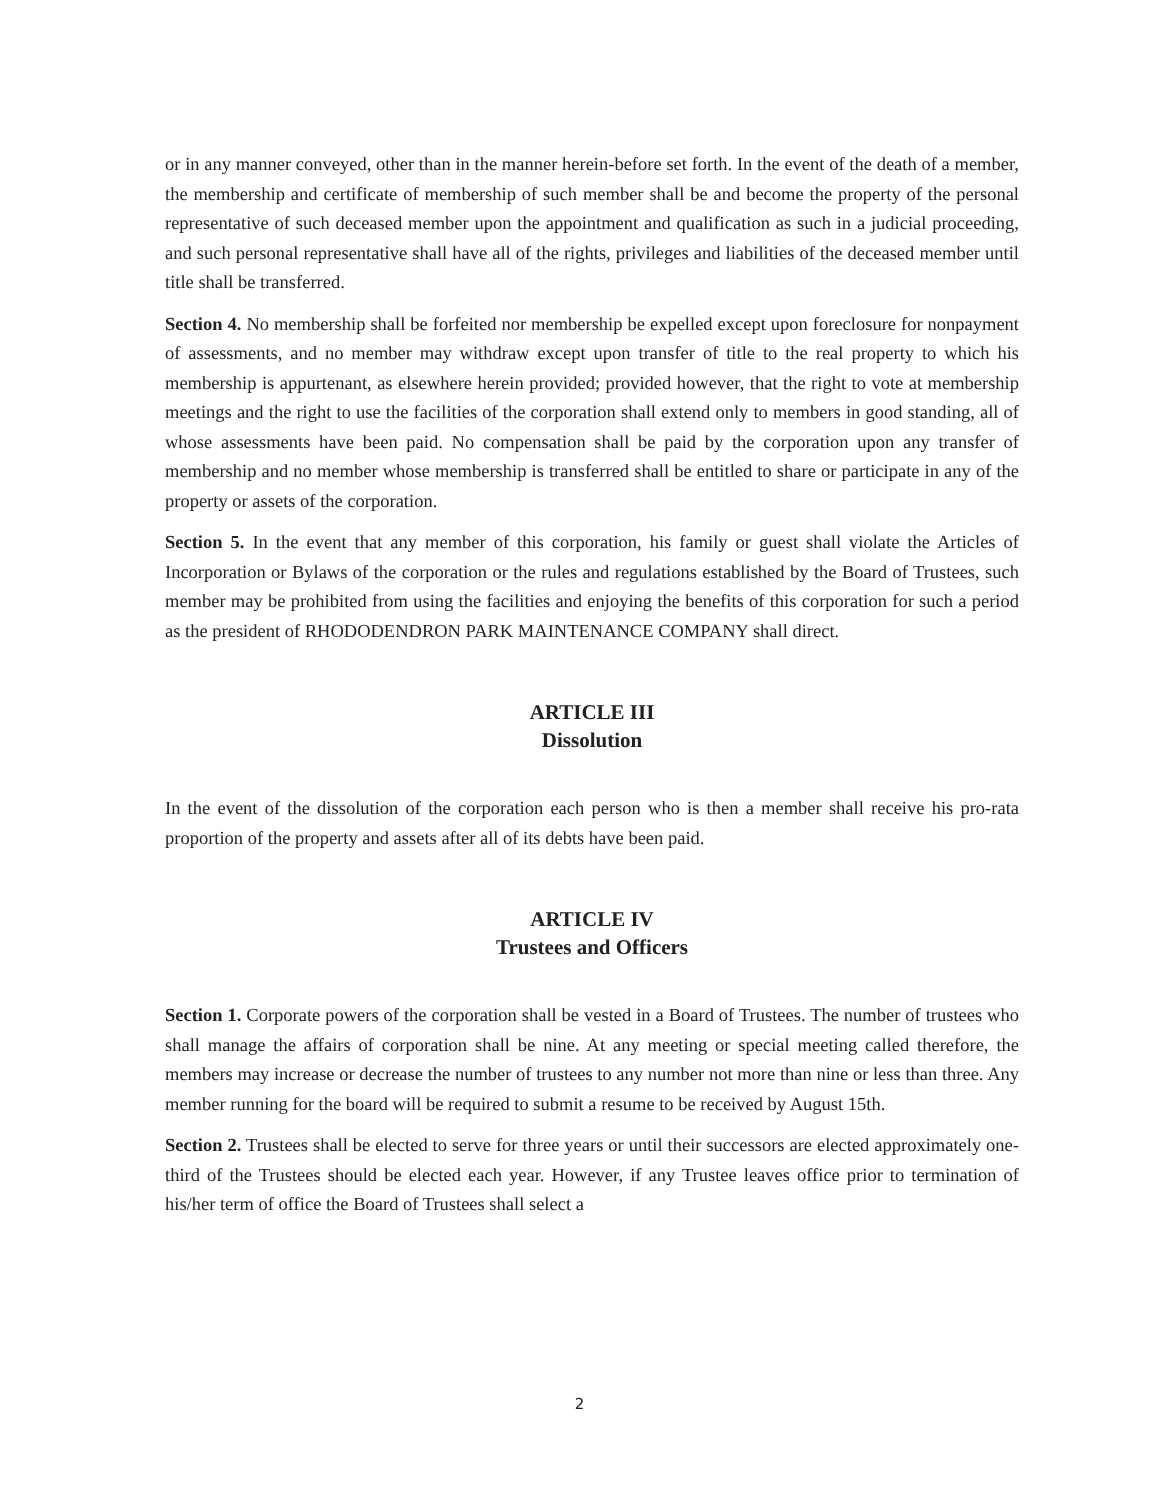or in any manner conveyed, other than in the manner herein-before set forth. In the event of the death of a member, the membership and certificate of membership of such member shall be and become the property of the personal representative of such deceased member upon the appointment and qualification as such in a judicial proceeding, and such personal representative shall have all of the rights, privileges and liabilities of the deceased member until title shall be transferred.
Section 4. No membership shall be forfeited nor membership be expelled except upon foreclosure for nonpayment of assessments, and no member may withdraw except upon transfer of title to the real property to which his membership is appurtenant, as elsewhere herein provided; provided however, that the right to vote at membership meetings and the right to use the facilities of the corporation shall extend only to members in good standing, all of whose assessments have been paid. No compensation shall be paid by the corporation upon any transfer of membership and no member whose membership is transferred shall be entitled to share or participate in any of the property or assets of the corporation.
Section 5. In the event that any member of this corporation, his family or guest shall violate the Articles of Incorporation or Bylaws of the corporation or the rules and regulations established by the Board of Trustees, such member may be prohibited from using the facilities and enjoying the benefits of this corporation for such a period as the president of RHODODENDRON PARK MAINTENANCE COMPANY shall direct.
ARTICLE III
Dissolution
In the event of the dissolution of the corporation each person who is then a member shall receive his pro-rata proportion of the property and assets after all of its debts have been paid.
ARTICLE IV
Trustees and Officers
Section 1. Corporate powers of the corporation shall be vested in a Board of Trustees. The number of trustees who shall manage the affairs of corporation shall be nine. At any meeting or special meeting called therefore, the members may increase or decrease the number of trustees to any number not more than nine or less than three. Any member running for the board will be required to submit a resume to be received by August 15th.
Section 2. Trustees shall be elected to serve for three years or until their successors are elected approximately one-third of the Trustees should be elected each year. However, if any Trustee leaves office prior to termination of his/her term of office the Board of Trustees shall select a
2